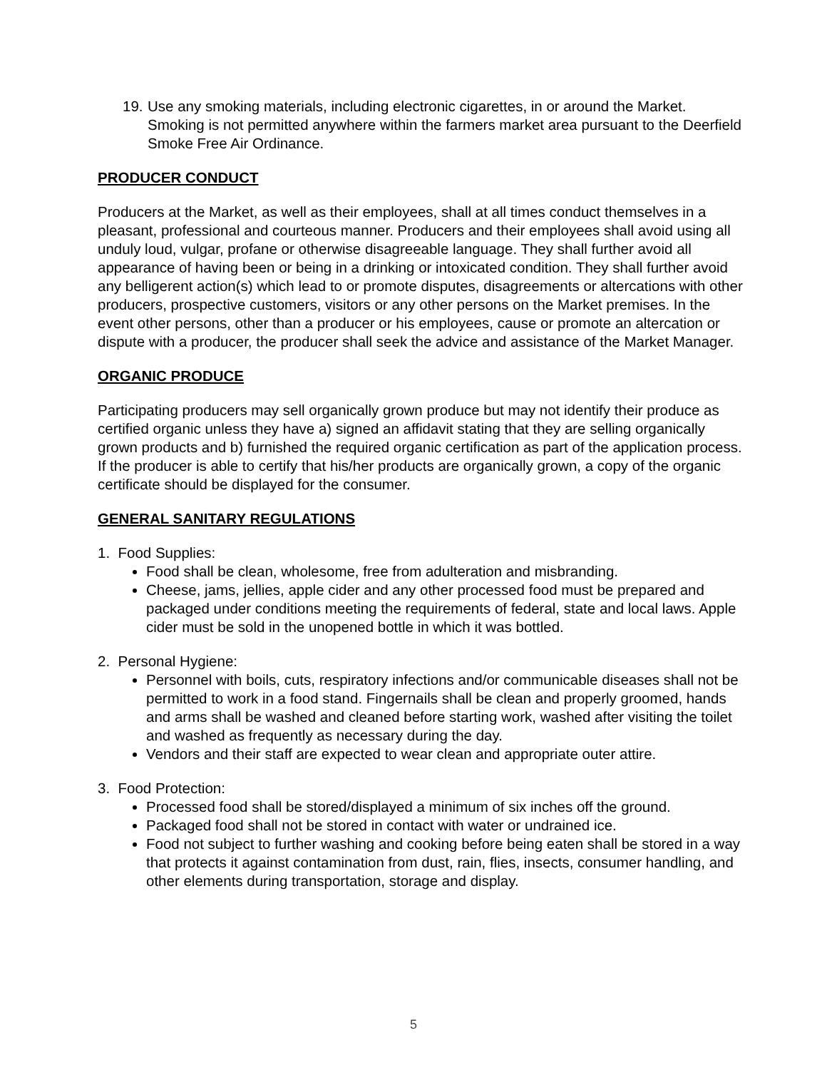19. Use any smoking materials, including electronic cigarettes, in or around the Market. Smoking is not permitted anywhere within the farmers market area pursuant to the Deerfield Smoke Free Air Ordinance.
PRODUCER CONDUCT
Producers at the Market, as well as their employees, shall at all times conduct themselves in a pleasant, professional and courteous manner. Producers and their employees shall avoid using all unduly loud, vulgar, profane or otherwise disagreeable language. They shall further avoid all appearance of having been or being in a drinking or intoxicated condition. They shall further avoid any belligerent action(s) which lead to or promote disputes, disagreements or altercations with other producers, prospective customers, visitors or any other persons on the Market premises. In the event other persons, other than a producer or his employees, cause or promote an altercation or dispute with a producer, the producer shall seek the advice and assistance of the Market Manager.
ORGANIC PRODUCE
Participating producers may sell organically grown produce but may not identify their produce as certified organic unless they have a) signed an affidavit stating that they are selling organically grown products and b) furnished the required organic certification as part of the application process. If the producer is able to certify that his/her products are organically grown, a copy of the organic certificate should be displayed for the consumer.
GENERAL SANITARY REGULATIONS
1. Food Supplies:
Food shall be clean, wholesome, free from adulteration and misbranding.
Cheese, jams, jellies, apple cider and any other processed food must be prepared and packaged under conditions meeting the requirements of federal, state and local laws. Apple cider must be sold in the unopened bottle in which it was bottled.
2. Personal Hygiene:
Personnel with boils, cuts, respiratory infections and/or communicable diseases shall not be permitted to work in a food stand. Fingernails shall be clean and properly groomed, hands and arms shall be washed and cleaned before starting work, washed after visiting the toilet and washed as frequently as necessary during the day.
Vendors and their staff are expected to wear clean and appropriate outer attire.
3. Food Protection:
Processed food shall be stored/displayed a minimum of six inches off the ground.
Packaged food shall not be stored in contact with water or undrained ice.
Food not subject to further washing and cooking before being eaten shall be stored in a way that protects it against contamination from dust, rain, flies, insects, consumer handling, and other elements during transportation, storage and display.
5